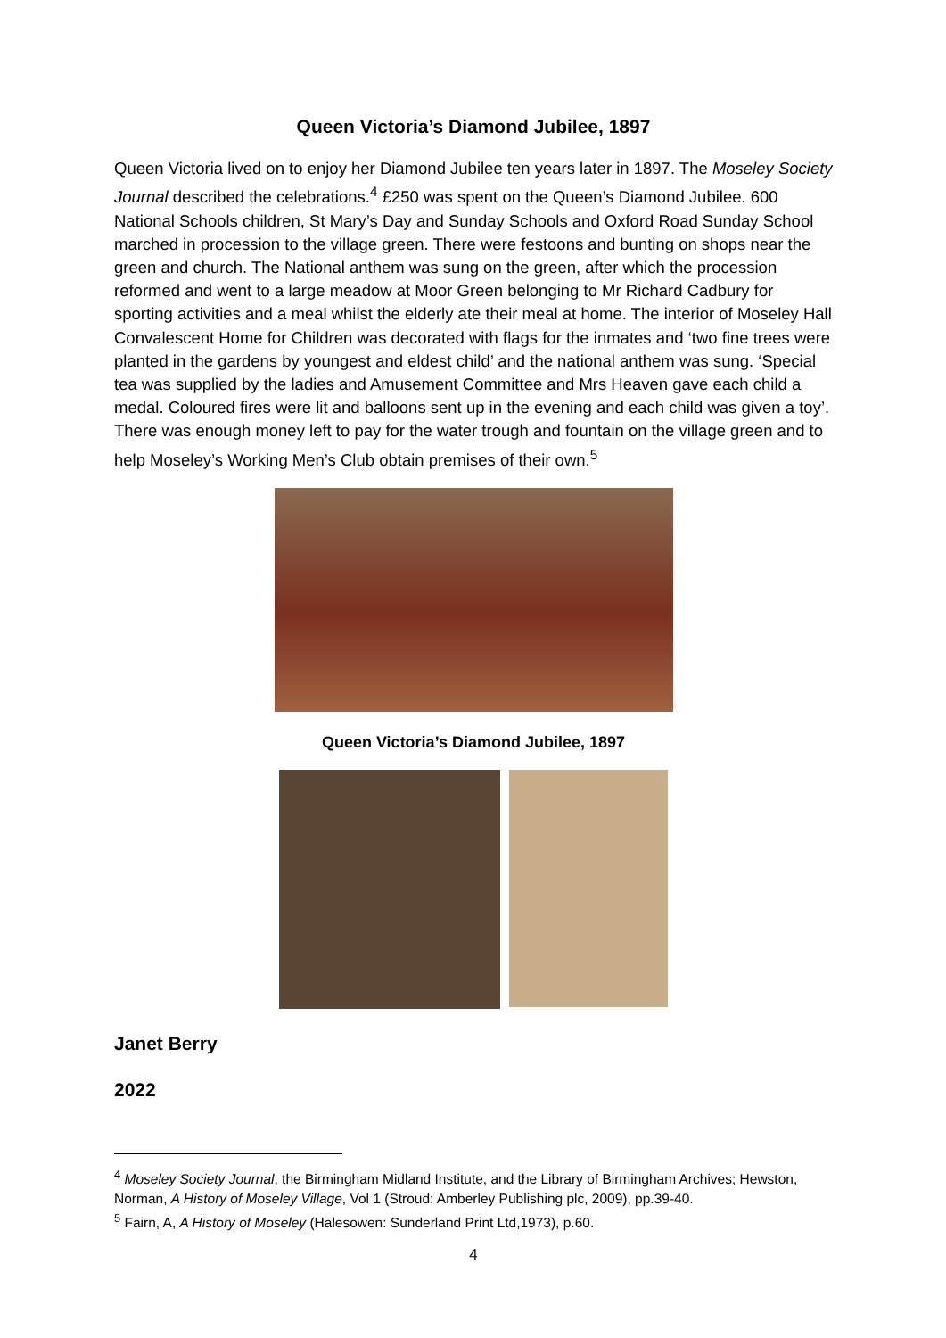Queen Victoria’s Diamond Jubilee, 1897
Queen Victoria lived on to enjoy her Diamond Jubilee ten years later in 1897. The Moseley Society Journal described the celebrations.<sup>4</sup> £250 was spent on the Queen’s Diamond Jubilee. 600 National Schools children, St Mary’s Day and Sunday Schools and Oxford Road Sunday School marched in procession to the village green. There were festoons and bunting on shops near the green and church. The National anthem was sung on the green, after which the procession reformed and went to a large meadow at Moor Green belonging to Mr Richard Cadbury for sporting activities and a meal whilst the elderly ate their meal at home. The interior of Moseley Hall Convalescent Home for Children was decorated with flags for the inmates and ‘two fine trees were planted in the gardens by youngest and eldest child’ and the national anthem was sung. ‘Special tea was supplied by the ladies and Amusement Committee and Mrs Heaven gave each child a medal. Coloured fires were lit and balloons sent up in the evening and each child was given a toy’. There was enough money left to pay for the water trough and fountain on the village green and to help Moseley’s Working Men’s Club obtain premises of their own.<sup>5</sup>
Queen Victoria’s Diamond Jubilee, 1897
Janet Berry
2022
<sup>4</sup> Moseley Society Journal, the Birmingham Midland Institute, and the Library of Birmingham Archives; Hewston, Norman, A History of Moseley Village, Vol 1 (Stroud: Amberley Publishing plc, 2009), pp.39-40.
<sup>5</sup> Fairn, A, A History of Moseley (Halesowen: Sunderland Print Ltd,1973), p.60.
4